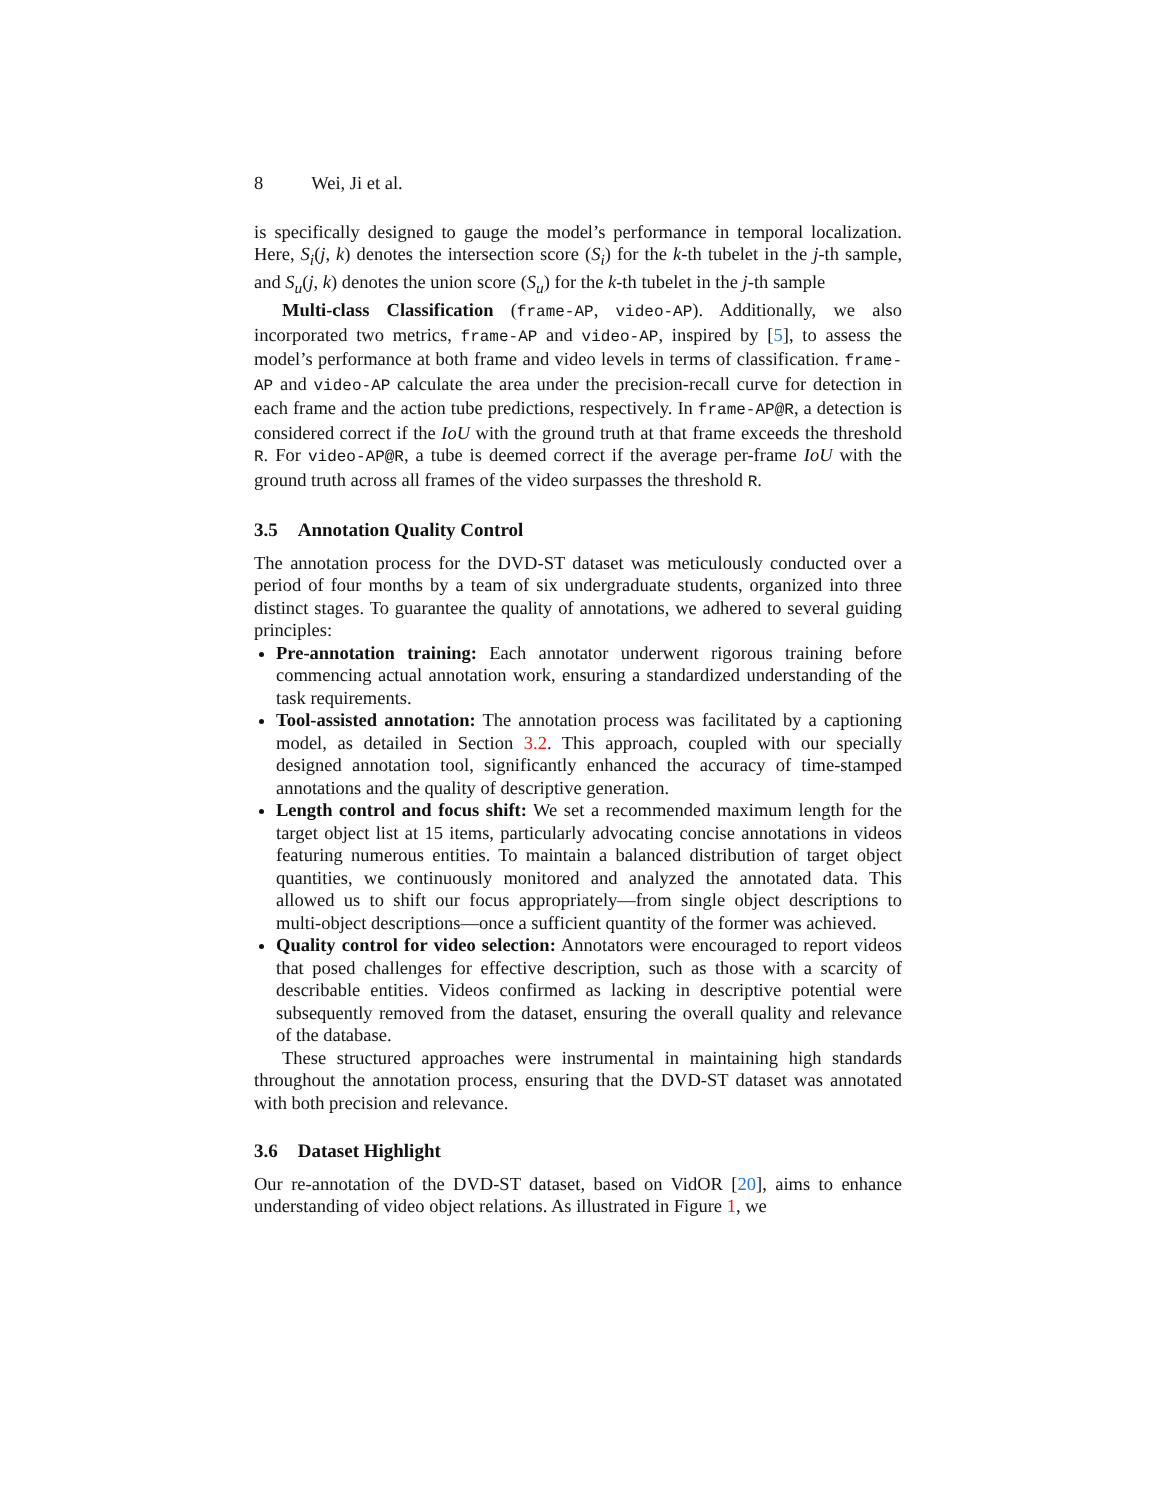8 Wei, Ji et al.
is specifically designed to gauge the model’s performance in temporal localization. Here, S<sub>i</sub>(j, k) denotes the intersection score (S<sub>i</sub>) for the k-th tubelet in the j-th sample, and S<sub>u</sub>(j, k) denotes the union score (S<sub>u</sub>) for the k-th tubelet in the j-th sample
Multi-class Classification (frame-AP, video-AP). Additionally, we also incorporated two metrics, frame-AP and video-AP, inspired by [5], to assess the model’s performance at both frame and video levels in terms of classification. frame-AP and video-AP calculate the area under the precision-recall curve for detection in each frame and the action tube predictions, respectively. In frame-AP@R, a detection is considered correct if the IoU with the ground truth at that frame exceeds the threshold R. For video-AP@R, a tube is deemed correct if the average per-frame IoU with the ground truth across all frames of the video surpasses the threshold R.
3.5 Annotation Quality Control
The annotation process for the DVD-ST dataset was meticulously conducted over a period of four months by a team of six undergraduate students, organized into three distinct stages. To guarantee the quality of annotations, we adhered to several guiding principles:
Pre-annotation training: Each annotator underwent rigorous training before commencing actual annotation work, ensuring a standardized understanding of the task requirements.
Tool-assisted annotation: The annotation process was facilitated by a captioning model, as detailed in Section 3.2. This approach, coupled with our specially designed annotation tool, significantly enhanced the accuracy of time-stamped annotations and the quality of descriptive generation.
Length control and focus shift: We set a recommended maximum length for the target object list at 15 items, particularly advocating concise annotations in videos featuring numerous entities. To maintain a balanced distribution of target object quantities, we continuously monitored and analyzed the annotated data. This allowed us to shift our focus appropriately—from single object descriptions to multi-object descriptions—once a sufficient quantity of the former was achieved.
Quality control for video selection: Annotators were encouraged to report videos that posed challenges for effective description, such as those with a scarcity of describable entities. Videos confirmed as lacking in descriptive potential were subsequently removed from the dataset, ensuring the overall quality and relevance of the database.
These structured approaches were instrumental in maintaining high standards throughout the annotation process, ensuring that the DVD-ST dataset was annotated with both precision and relevance.
3.6 Dataset Highlight
Our re-annotation of the DVD-ST dataset, based on VidOR [20], aims to enhance understanding of video object relations. As illustrated in Figure 1, we